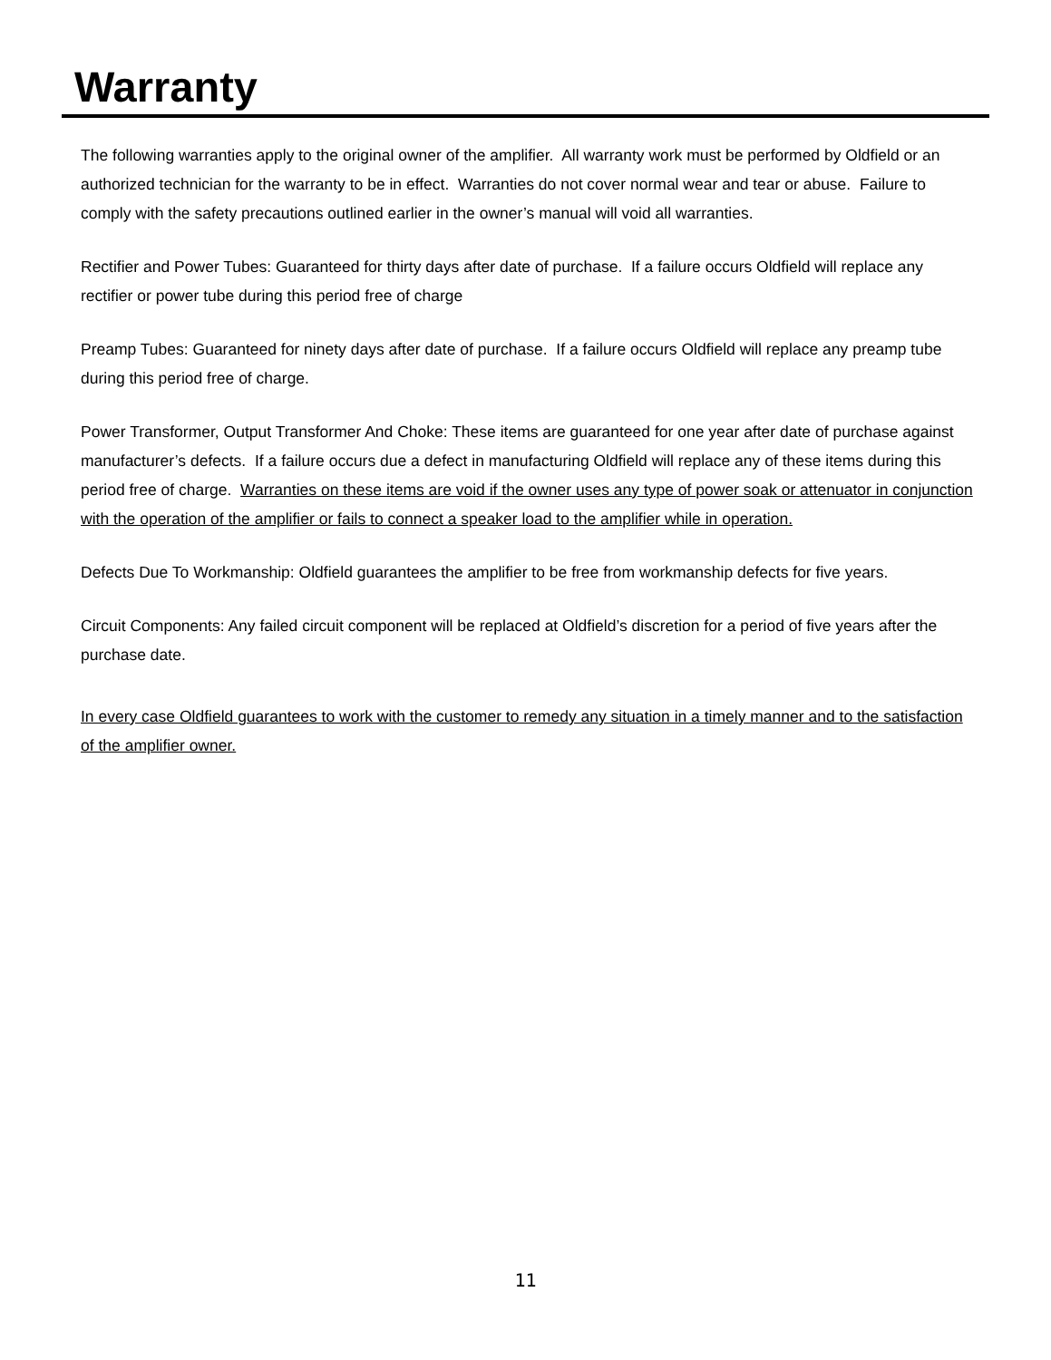Warranty
The following warranties apply to the original owner of the amplifier. All warranty work must be performed by Oldfield or an authorized technician for the warranty to be in effect. Warranties do not cover normal wear and tear or abuse. Failure to comply with the safety precautions outlined earlier in the owner’s manual will void all warranties.
Rectifier and Power Tubes: Guaranteed for thirty days after date of purchase. If a failure occurs Oldfield will replace any rectifier or power tube during this period free of charge
Preamp Tubes: Guaranteed for ninety days after date of purchase. If a failure occurs Oldfield will replace any preamp tube during this period free of charge.
Power Transformer, Output Transformer And Choke: These items are guaranteed for one year after date of purchase against manufacturer’s defects. If a failure occurs due a defect in manufacturing Oldfield will replace any of these items during this period free of charge. Warranties on these items are void if the owner uses any type of power soak or attenuator in conjunction with the operation of the amplifier or fails to connect a speaker load to the amplifier while in operation.
Defects Due To Workmanship: Oldfield guarantees the amplifier to be free from workmanship defects for five years.
Circuit Components: Any failed circuit component will be replaced at Oldfield’s discretion for a period of five years after the purchase date.
In every case Oldfield guarantees to work with the customer to remedy any situation in a timely manner and to the satisfaction of the amplifier owner.
11